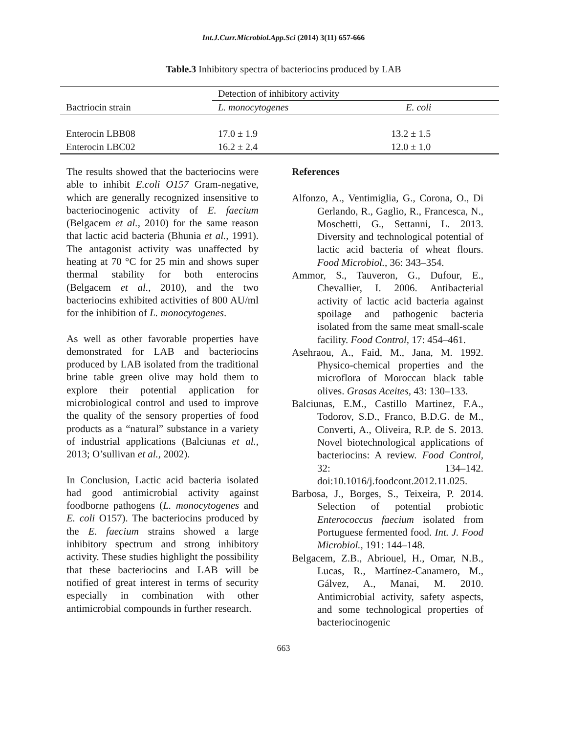Int.J.Curr.Microbiol.App.Sci (2014) 3(11) 657-666
Table.3 Inhibitory spectra of bacteriocins produced by LAB
| | Detection of inhibitory activity | |
| --- | --- | --- |
| Bactriocin strain | L. monocytogenes | E. coli |
| Enterocin LBB08 | 17.0 ± 1.9 | 13.2 ± 1.5 |
| Enterocin LBC02 | 16.2 ± 2.4 | 12.0 ± 1.0 |
The results showed that the bacteriocins were able to inhibit E.coli O157 Gram-negative, which are generally recognized insensitive to bacteriocinogenic activity of E. faecium (Belgacem et al., 2010) for the same reason that lactic acid bacteria (Bhunia et al., 1991). The antagonist activity was unaffected by heating at 70 °C for 25 min and shows super thermal stability for both enterocins (Belgacem et al., 2010), and the two bacteriocins exhibited activities of 800 AU/ml for the inhibition of L. monocytogenes.
As well as other favorable properties have demonstrated for LAB and bacteriocins produced by LAB isolated from the traditional brine table green olive may hold them to explore their potential application for microbiological control and used to improve the quality of the sensory properties of food products as a “natural” substance in a variety of industrial applications (Balciunas et al., 2013; O’sullivan et al., 2002).
In Conclusion, Lactic acid bacteria isolated had good antimicrobial activity against foodborne pathogens (L. monocytogenes and E. coli O157). The bacteriocins produced by the E. faecium strains showed a large inhibitory spectrum and strong inhibitory activity. These studies highlight the possibility that these bacteriocins and LAB will be notified of great interest in terms of security especially in combination with other antimicrobial compounds in further research.
References
Alfonzo, A., Ventimiglia, G., Corona, O., Di Gerlando, R., Gaglio, R., Francesca, N., Moschetti, G., Settanni, L. 2013. Diversity and technological potential of lactic acid bacteria of wheat flours. Food Microbiol., 36: 343–354.
Ammor, S., Tauveron, G., Dufour, E., Chevallier, I. 2006. Antibacterial activity of lactic acid bacteria against spoilage and pathogenic bacteria isolated from the same meat small-scale facility. Food Control, 17: 454–461.
Asehraou, A., Faid, M., Jana, M. 1992. Physico-chemical properties and the microflora of Moroccan black table olives. Grasas Aceites, 43: 130–133.
Balciunas, E.M., Castillo Martinez, F.A., Todorov, S.D., Franco, B.D.G. de M., Converti, A., Oliveira, R.P. de S. 2013. Novel biotechnological applications of bacteriocins: A review. Food Control, 32: 134–142. doi:10.1016/j.foodcont.2012.11.025.
Barbosa, J., Borges, S., Teixeira, P. 2014. Selection of potential probiotic Enterococcus faecium isolated from Portuguese fermented food. Int. J. Food Microbiol., 191: 144–148.
Belgacem, Z.B., Abriouel, H., Omar, N.B., Lucas, R., Martínez-Canamero, M., Gálvez, A., Manai, M. 2010. Antimicrobial activity, safety aspects, and some technological properties of bacteriocinogenic
663